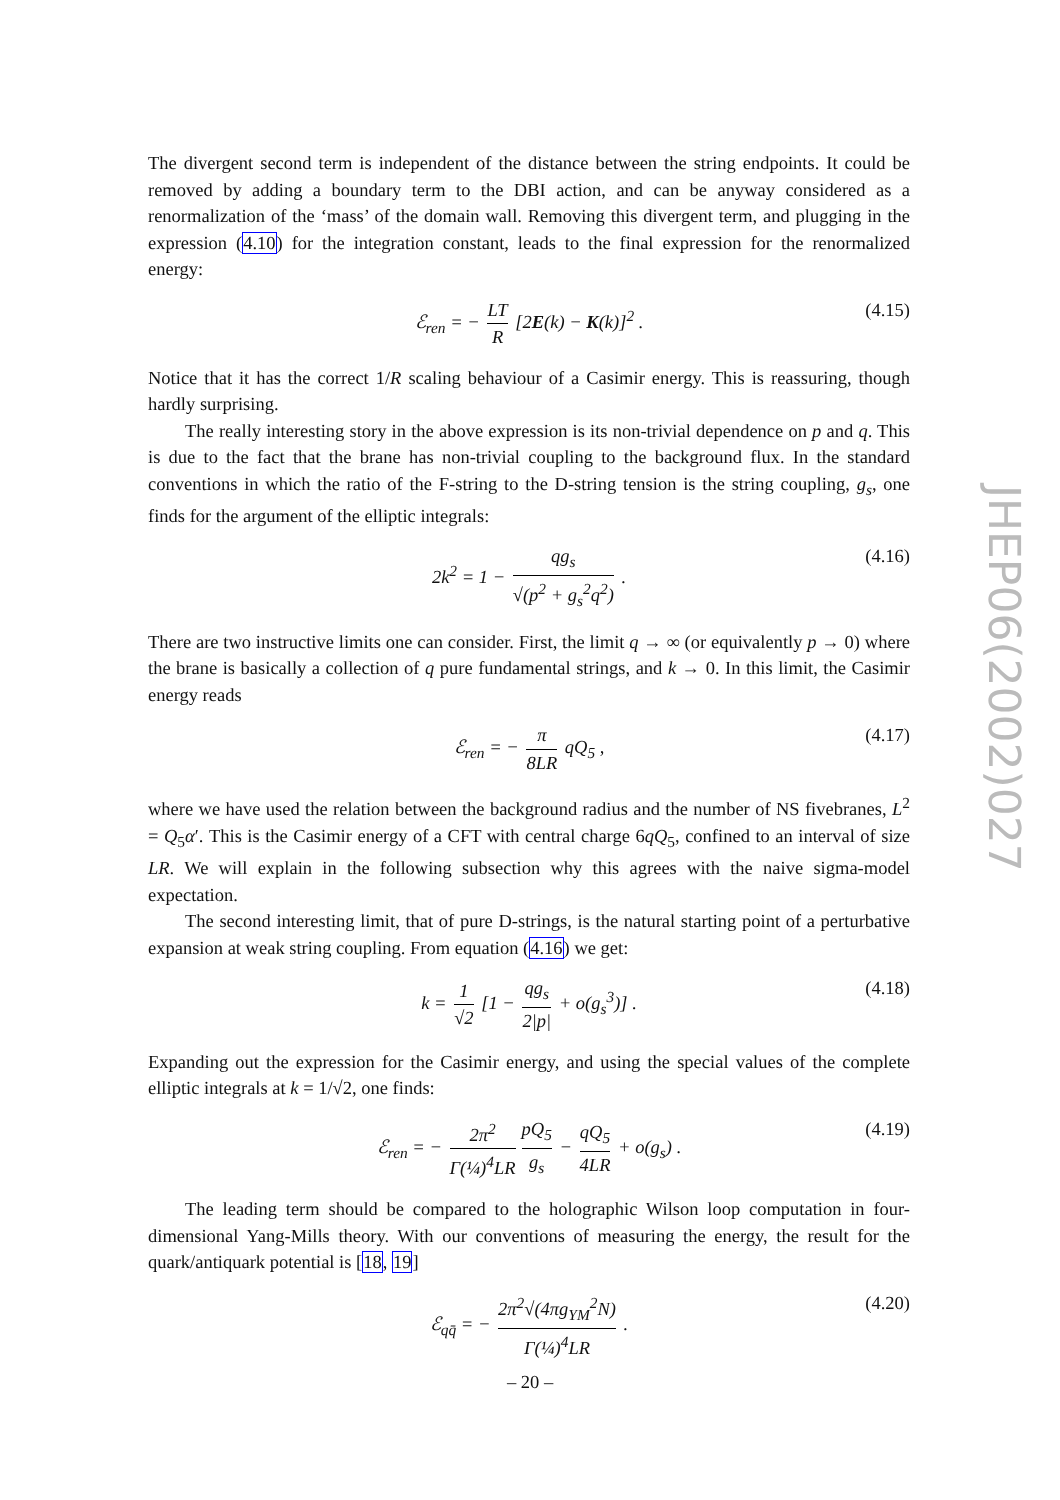The divergent second term is independent of the distance between the string endpoints. It could be removed by adding a boundary term to the DBI action, and can be anyway considered as a renormalization of the ‘mass’ of the domain wall. Removing this divergent term, and plugging in the expression (4.10) for the integration constant, leads to the final expression for the renormalized energy:
ℰ<sub>ren</sub> = − LT R [2E(k) − K(k)]<sup>2</sup> . (4.15)
Notice that it has the correct 1/R scaling behaviour of a Casimir energy. This is reassuring, though hardly surprising.
The really interesting story in the above expression is its non-trivial dependence on p and q. This is due to the fact that the brane has non-trivial coupling to the background flux. In the standard conventions in which the ratio of the F-string to the D-string tension is the string coupling, g<sub>s</sub>, one finds for the argument of the elliptic integrals:
2k<sup>2</sup> = 1 − qg<sub>s</sub> √(p<sup>2</sup> + g<sub>s</sub><sup>2</sup>q<sup>2</sup>) . (4.16)
There are two instructive limits one can consider. First, the limit q → ∞ (or equivalently p → 0) where the brane is basically a collection of q pure fundamental strings, and k → 0. In this limit, the Casimir energy reads
ℰ<sub>ren</sub> = − π 8LR qQ<sub>5</sub> , (4.17)
where we have used the relation between the background radius and the number of NS fivebranes, L<sup>2</sup> = Q<sub>5</sub>α′. This is the Casimir energy of a CFT with central charge 6qQ<sub>5</sub>, confined to an interval of size LR. We will explain in the following subsection why this agrees with the naive sigma-model expectation.
The second interesting limit, that of pure D-strings, is the natural starting point of a perturbative expansion at weak string coupling. From equation (4.16) we get:
k = 1 √2 [1 − qg<sub>s</sub> 2|p| + o(g<sub>s</sub><sup>3</sup>)] . (4.18)
Expanding out the expression for the Casimir energy, and using the special values of the complete elliptic integrals at k = 1/√2, one finds:
ℰ<sub>ren</sub> = − 2π<sup>2</sup> Γ(¼)<sup>4</sup>LR pQ<sub>5</sub> g<sub>s</sub> − qQ<sub>5</sub> 4LR + o(g<sub>s</sub>) . (4.19)
The leading term should be compared to the holographic Wilson loop computation in four-dimensional Yang-Mills theory. With our conventions of measuring the energy, the result for the quark/antiquark potential is [18, 19]
ℰ<sub>qq̄</sub> = − 2π<sup>2</sup>√(4πg<sub>YM</sub><sup>2</sup>N) Γ(¼)<sup>4</sup>LR . (4.20)
JHEP06(2002)027
– 20 –